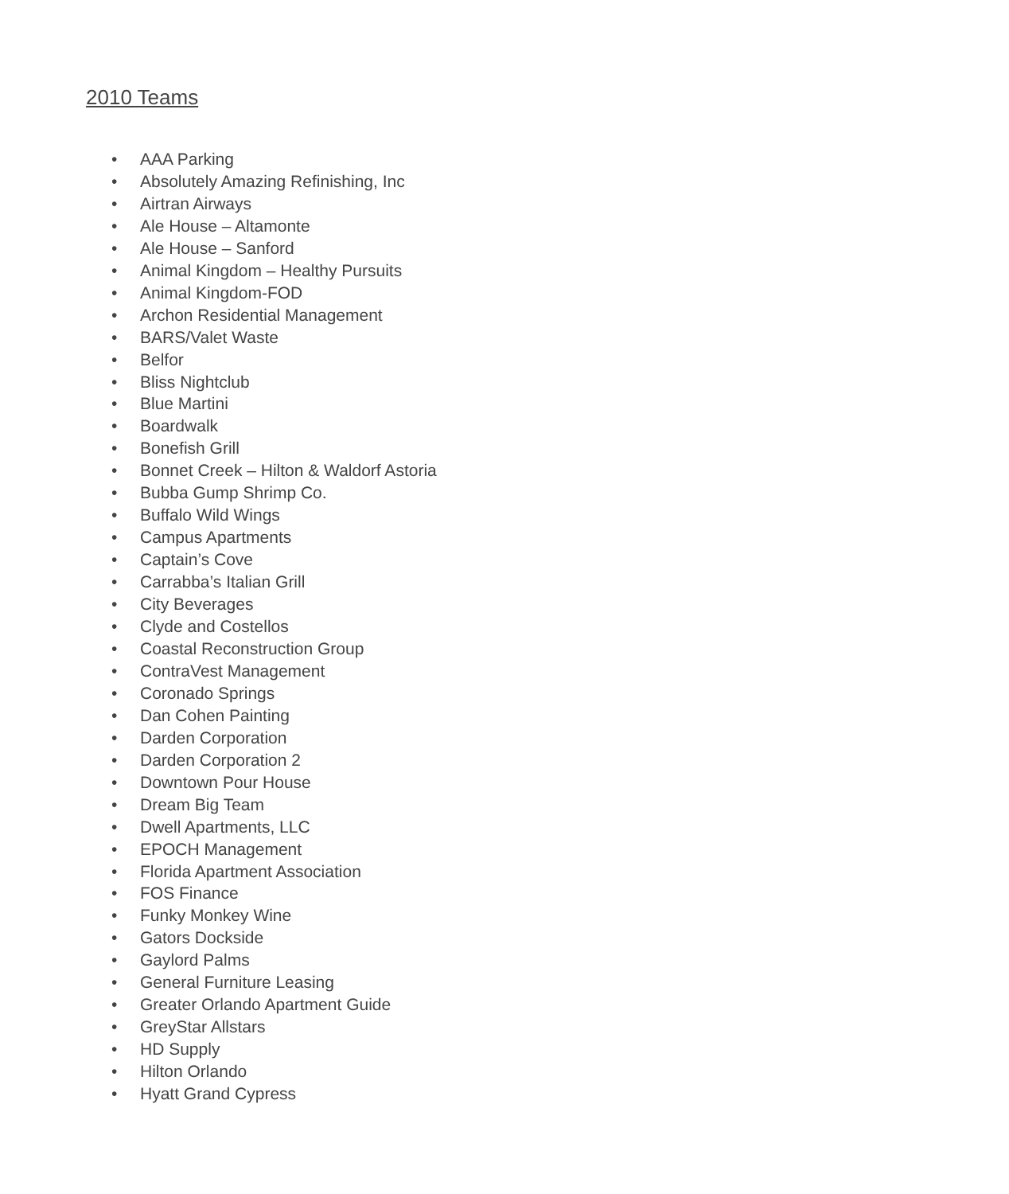2010 Teams
• AAA Parking
• Absolutely Amazing Refinishing, Inc
• Airtran Airways
• Ale House – Altamonte
• Ale House – Sanford
• Animal Kingdom – Healthy Pursuits
• Animal Kingdom-FOD
• Archon Residential Management
• BARS/Valet Waste
• Belfor
• Bliss Nightclub
• Blue Martini
• Boardwalk
• Bonefish Grill
• Bonnet Creek – Hilton & Waldorf Astoria
• Bubba Gump Shrimp Co.
• Buffalo Wild Wings
• Campus Apartments
• Captain’s Cove
• Carrabba’s Italian Grill
• City Beverages
• Clyde and Costellos
• Coastal Reconstruction Group
• ContraVest Management
• Coronado Springs
• Dan Cohen Painting
• Darden Corporation
• Darden Corporation 2
• Downtown Pour House
• Dream Big Team
• Dwell Apartments, LLC
• EPOCH Management
• Florida Apartment Association
• FOS Finance
• Funky Monkey Wine
• Gators Dockside
• Gaylord Palms
• General Furniture Leasing
• Greater Orlando Apartment Guide
• GreyStar Allstars
• HD Supply
• Hilton Orlando
• Hyatt Grand Cypress